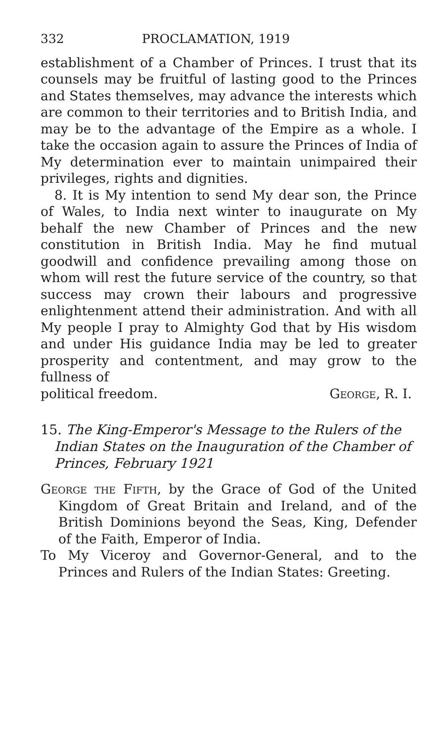332 PROCLAMATION, 1919
establishment of a Chamber of Princes. I trust that its counsels may be fruitful of lasting good to the Princes and States themselves, may advance the interests which are common to their territories and to British India, and may be to the advantage of the Empire as a whole. I take the occasion again to assure the Princes of India of My determination ever to maintain unimpaired their privileges, rights and dignities.
8. It is My intention to send My dear son, the Prince of Wales, to India next winter to inaugurate on My behalf the new Chamber of Princes and the new constitution in British India. May he find mutual goodwill and confidence prevailing among those on whom will rest the future service of the country, so that success may crown their labours and progressive enlightenment attend their administration. And with all My people I pray to Almighty God that by His wisdom and under His guidance India may be led to greater prosperity and contentment, and may grow to the fullness of
political freedom. George, R. I.
15. The King-Emperor's Message to the Rulers of the Indian States on the Inauguration of the Chamber of Princes, February 1921
George the Fifth, by the Grace of God of the United Kingdom of Great Britain and Ireland, and of the British Dominions beyond the Seas, King, Defender of the Faith, Emperor of India.
To My Viceroy and Governor-General, and to the Princes and Rulers of the Indian States: Greeting.